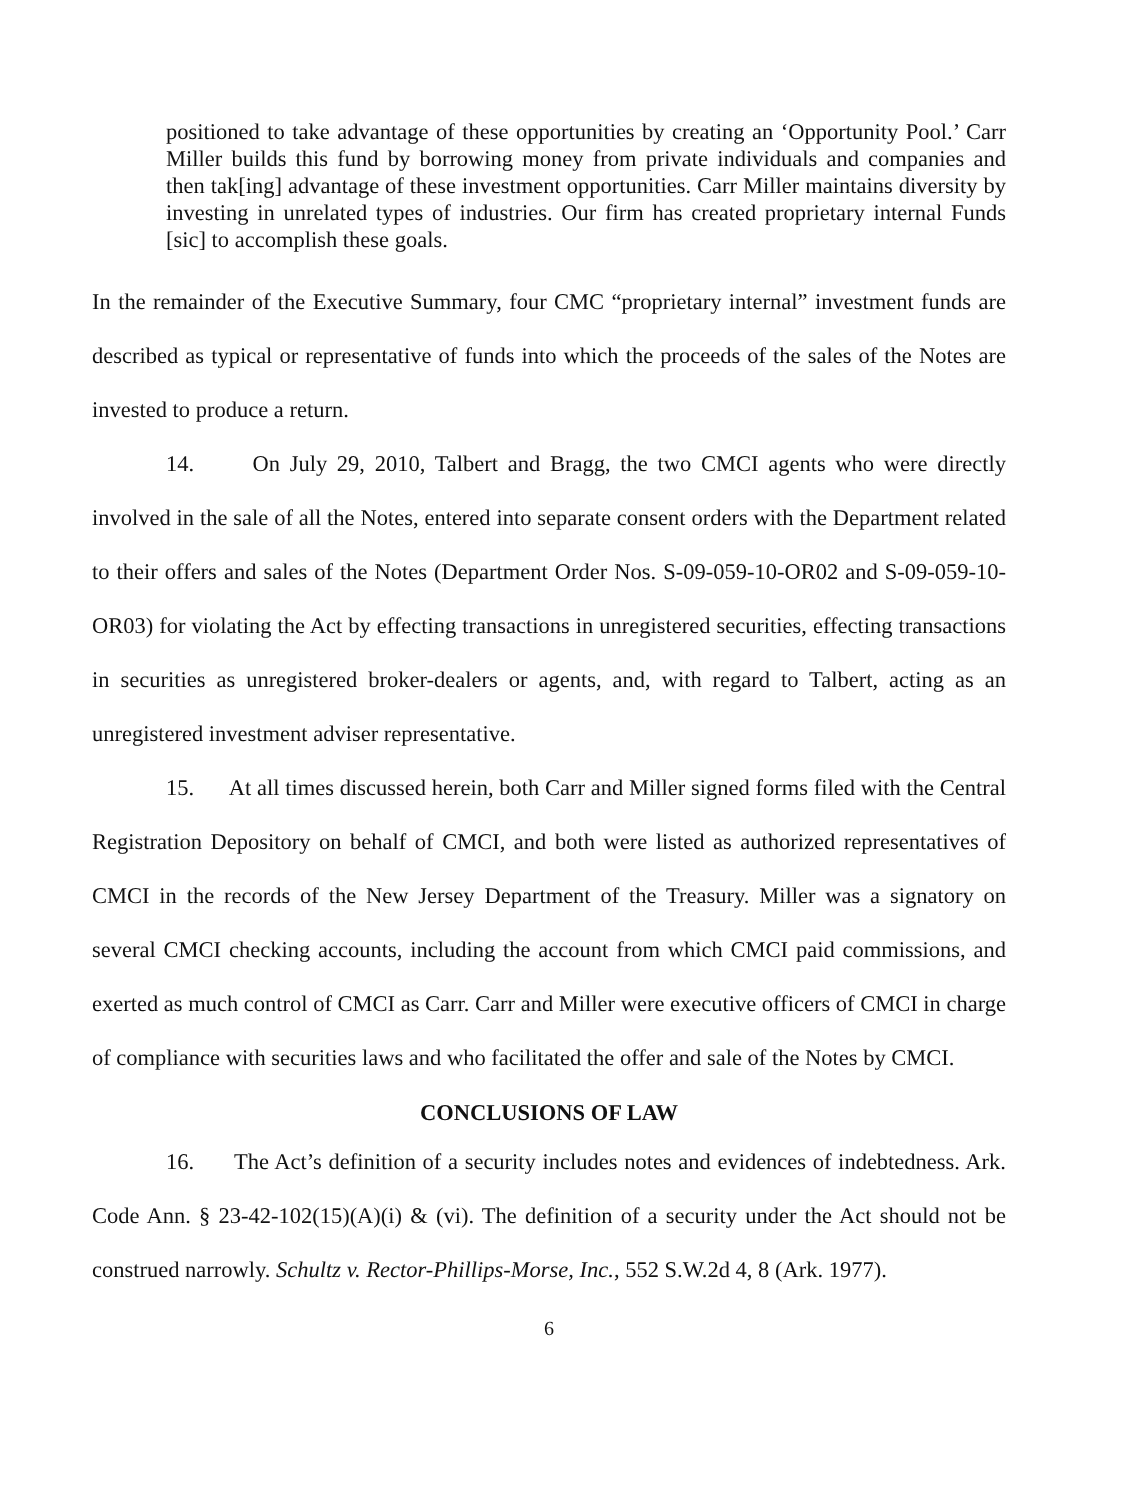positioned to take advantage of these opportunities by creating an ‘Opportunity Pool.’ Carr Miller builds this fund by borrowing money from private individuals and companies and then tak[ing] advantage of these investment opportunities. Carr Miller maintains diversity by investing in unrelated types of industries. Our firm has created proprietary internal Funds [sic] to accomplish these goals.
In the remainder of the Executive Summary, four CMC “proprietary internal” investment funds are described as typical or representative of funds into which the proceeds of the sales of the Notes are invested to produce a return.
14. On July 29, 2010, Talbert and Bragg, the two CMCI agents who were directly involved in the sale of all the Notes, entered into separate consent orders with the Department related to their offers and sales of the Notes (Department Order Nos. S-09-059-10-OR02 and S-09-059-10-OR03) for violating the Act by effecting transactions in unregistered securities, effecting transactions in securities as unregistered broker-dealers or agents, and, with regard to Talbert, acting as an unregistered investment adviser representative.
15. At all times discussed herein, both Carr and Miller signed forms filed with the Central Registration Depository on behalf of CMCI, and both were listed as authorized representatives of CMCI in the records of the New Jersey Department of the Treasury. Miller was a signatory on several CMCI checking accounts, including the account from which CMCI paid commissions, and exerted as much control of CMCI as Carr. Carr and Miller were executive officers of CMCI in charge of compliance with securities laws and who facilitated the offer and sale of the Notes by CMCI.
CONCLUSIONS OF LAW
16. The Act’s definition of a security includes notes and evidences of indebtedness. Ark. Code Ann. § 23-42-102(15)(A)(i) & (vi). The definition of a security under the Act should not be construed narrowly. Schultz v. Rector-Phillips-Morse, Inc., 552 S.W.2d 4, 8 (Ark. 1977).
6